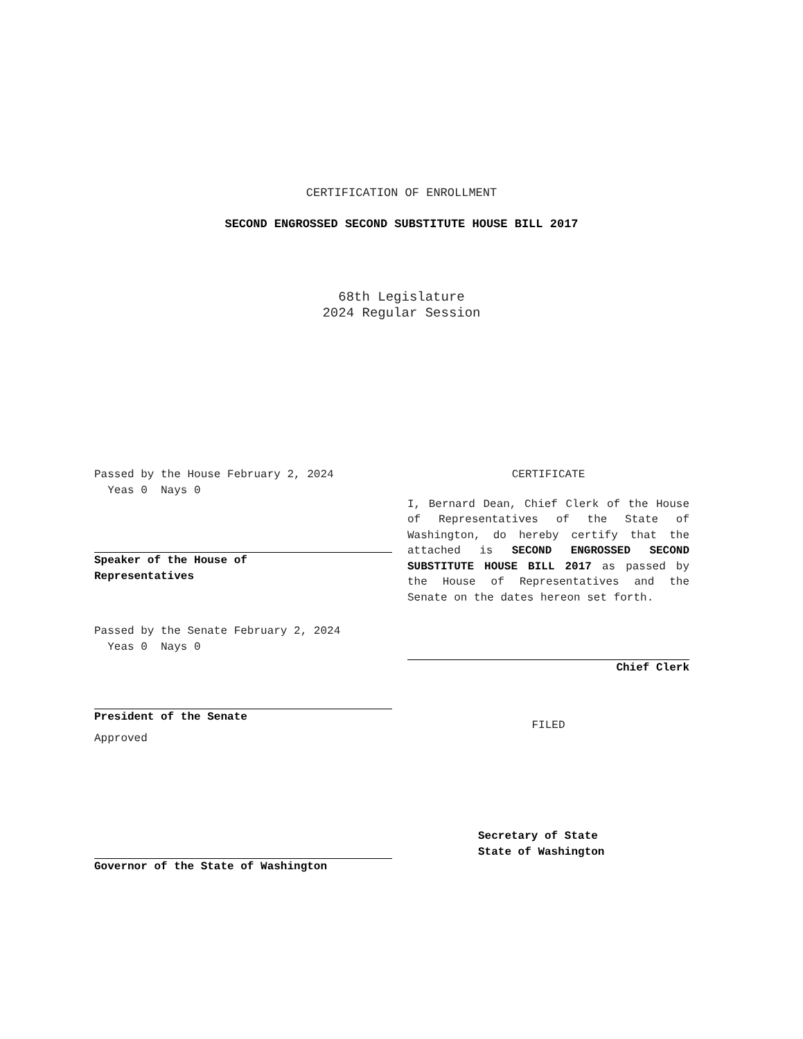CERTIFICATION OF ENROLLMENT
SECOND ENGROSSED SECOND SUBSTITUTE HOUSE BILL 2017
68th Legislature
2024 Regular Session
Passed by the House February 2, 2024
Yeas 0 Nays 0
Speaker of the House of
Representatives
Passed by the Senate February 2, 2024
Yeas 0 Nays 0
President of the Senate
Approved
Governor of the State of Washington
CERTIFICATE
I, Bernard Dean, Chief Clerk of the House of Representatives of the State of Washington, do hereby certify that the attached is SECOND ENGROSSED SECOND SUBSTITUTE HOUSE BILL 2017 as passed by the House of Representatives and the Senate on the dates hereon set forth.
Chief Clerk
FILED
Secretary of State
State of Washington